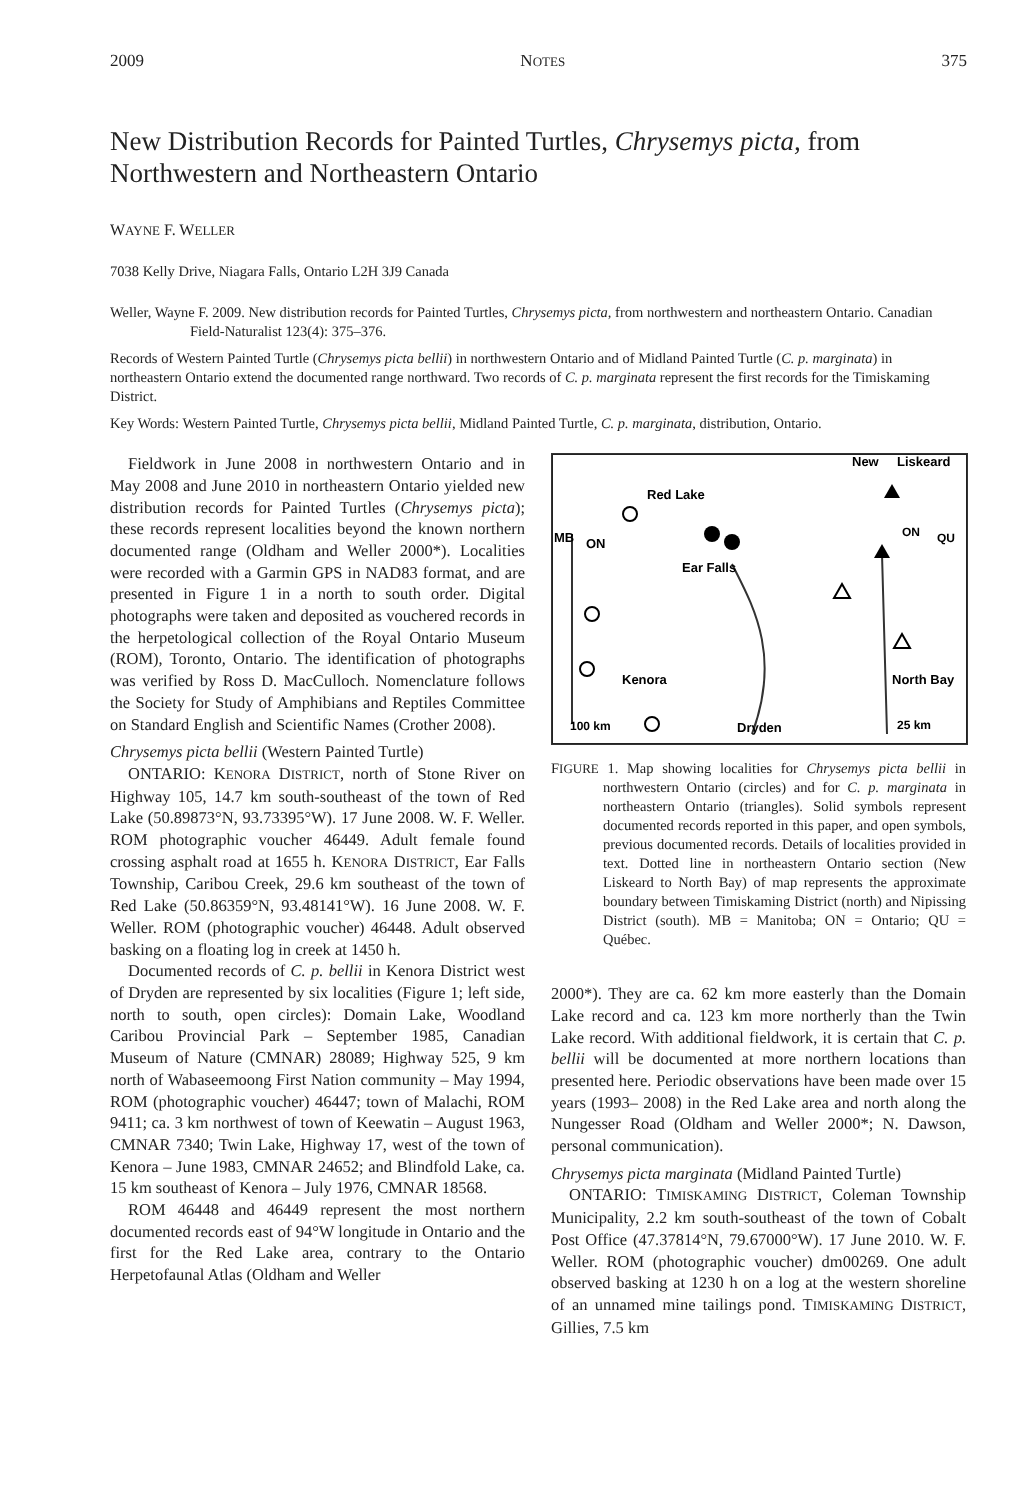2009 NOTES 375
New Distribution Records for Painted Turtles, Chrysemys picta, from Northwestern and Northeastern Ontario
WAYNE F. WELLER
7038 Kelly Drive, Niagara Falls, Ontario L2H 3J9 Canada
Weller, Wayne F. 2009. New distribution records for Painted Turtles, Chrysemys picta, from northwestern and northeastern Ontario. Canadian Field-Naturalist 123(4): 375–376.
Records of Western Painted Turtle (Chrysemys picta bellii) in northwestern Ontario and of Midland Painted Turtle (C. p. marginata) in northeastern Ontario extend the documented range northward. Two records of C. p. marginata represent the first records for the Timiskaming District.
Key Words: Western Painted Turtle, Chrysemys picta bellii, Midland Painted Turtle, C. p. marginata, distribution, Ontario.
Fieldwork in June 2008 in northwestern Ontario and in May 2008 and June 2010 in northeastern Ontario yielded new distribution records for Painted Turtles (Chrysemys picta); these records represent localities beyond the known northern documented range (Oldham and Weller 2000*). Localities were recorded with a Garmin GPS in NAD83 format, and are presented in Figure 1 in a north to south order. Digital photographs were taken and deposited as vouchered records in the herpetological collection of the Royal Ontario Museum (ROM), Toronto, Ontario. The identification of photographs was verified by Ross D. MacCulloch. Nomenclature follows the Society for Study of Amphibians and Reptiles Committee on Standard English and Scientific Names (Crother 2008).
Chrysemys picta bellii (Western Painted Turtle)
ONTARIO: KENORA DISTRICT, north of Stone River on Highway 105, 14.7 km south-southeast of the town of Red Lake (50.89873°N, 93.73395°W). 17 June 2008. W. F. Weller. ROM photographic voucher 46449. Adult female found crossing asphalt road at 1655 h. KENORA DISTRICT, Ear Falls Township, Caribou Creek, 29.6 km southeast of the town of Red Lake (50.86359°N, 93.48141°W). 16 June 2008. W. F. Weller. ROM (photographic voucher) 46448. Adult observed basking on a floating log in creek at 1450 h.
Documented records of C. p. bellii in Kenora District west of Dryden are represented by six localities (Figure 1; left side, north to south, open circles): Domain Lake, Woodland Caribou Provincial Park – September 1985, Canadian Museum of Nature (CMNAR) 28089; Highway 525, 9 km north of Wabaseemoong First Nation community – May 1994, ROM (photographic voucher) 46447; town of Malachi, ROM 9411; ca. 3 km northwest of town of Keewatin – August 1963, CMNAR 7340; Twin Lake, Highway 17, west of the town of Kenora – June 1983, CMNAR 24652; and Blindfold Lake, ca. 15 km southeast of Kenora – July 1976, CMNAR 18568.
ROM 46448 and 46449 represent the most northern documented records east of 94°W longitude in Ontario and the first for the Red Lake area, contrary to the Ontario Herpetofaunal Atlas (Oldham and Weller
Red Lake
Ear Falls
MB
ON
Kenora
Dryden
100 km
New
Liskeard
ON
QU
North Bay
25 km
FIGURE 1. Map showing localities for Chrysemys picta bellii in northwestern Ontario (circles) and for C. p. marginata in northeastern Ontario (triangles). Solid symbols represent documented records reported in this paper, and open symbols, previous documented records. Details of localities provided in text. Dotted line in northeastern Ontario section (New Liskeard to North Bay) of map represents the approximate boundary between Timiskaming District (north) and Nipissing District (south). MB = Manitoba; ON = Ontario; QU = Québec.
2000*). They are ca. 62 km more easterly than the Domain Lake record and ca. 123 km more northerly than the Twin Lake record. With additional fieldwork, it is certain that C. p. bellii will be documented at more northern locations than presented here. Periodic observations have been made over 15 years (1993– 2008) in the Red Lake area and north along the Nungesser Road (Oldham and Weller 2000*; N. Dawson, personal communication).
Chrysemys picta marginata (Midland Painted Turtle)
ONTARIO: TIMISKAMING DISTRICT, Coleman Township Municipality, 2.2 km south-southeast of the town of Cobalt Post Office (47.37814°N, 79.67000°W). 17 June 2010. W. F. Weller. ROM (photographic voucher) dm00269. One adult observed basking at 1230 h on a log at the western shoreline of an unnamed mine tailings pond. TIMISKAMING DISTRICT, Gillies, 7.5 km